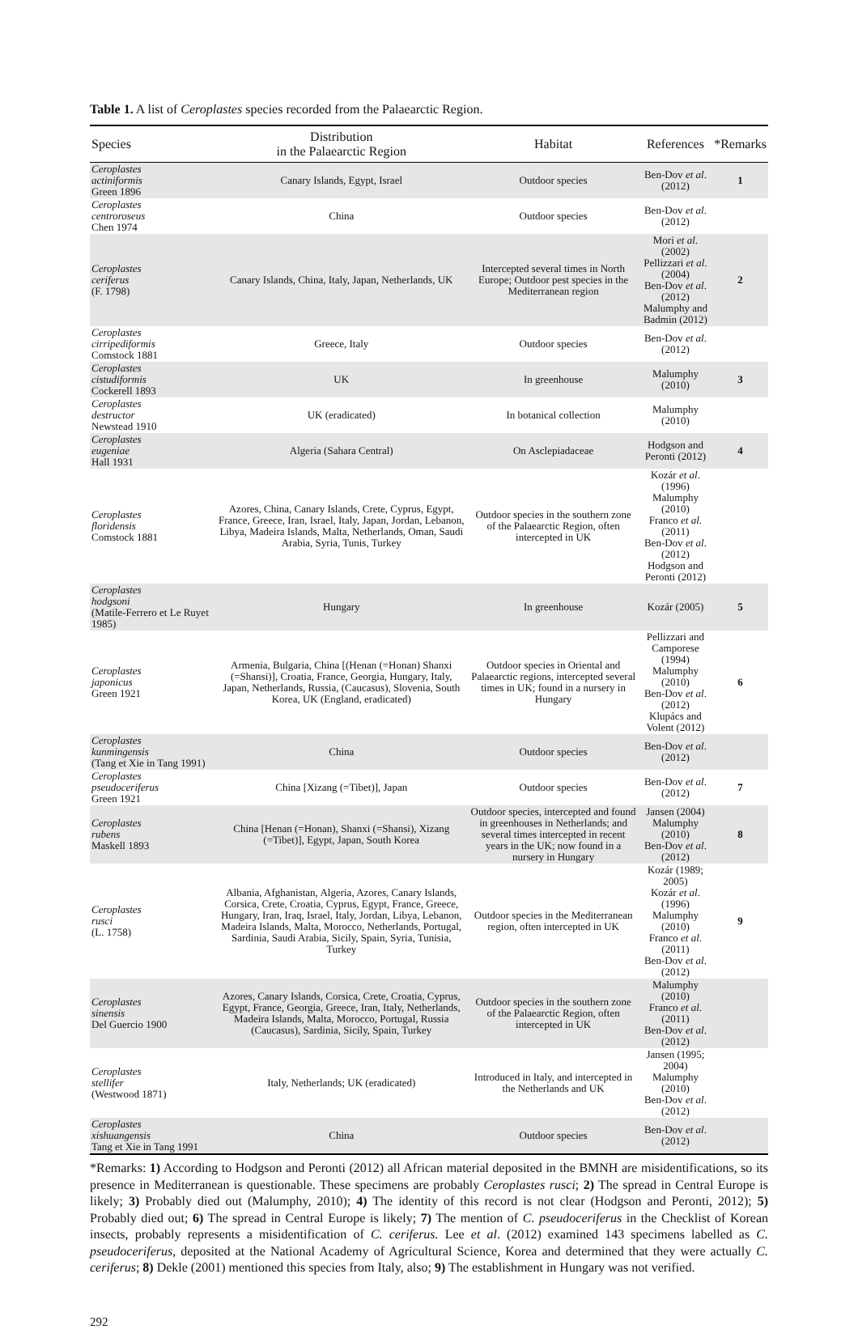Table 1. A list of Ceroplastes species recorded from the Palaearctic Region.
| Species | Distribution in the Palaearctic Region | Habitat | References | *Remarks |
| --- | --- | --- | --- | --- |
| Ceroplastes actiniformis Green 1896 | Canary Islands, Egypt, Israel | Outdoor species | Ben-Dov et al . (2012) | 1 |
| Ceroplastes centroroseus Chen 1974 | China | Outdoor species | Ben-Dov et al . (2012) | |
| Ceroplastes ceriferus (F. 1798) | Canary Islands, China, Italy, Japan, Netherlands, UK | Intercepted several times in North Europe; Outdoor pest species in the Mediterranean region | Mori et al . (2002) Pellizzari et al . (2004) Ben-Dov et al . (2012) Malumphy and Badmin (2012) | 2 |
| Ceroplastes cirripediformis Comstock 1881 | Greece, Italy | Outdoor species | Ben-Dov et al . (2012) | |
| Ceroplastes cistudiformis Cockerell 1893 | UK | In greenhouse | Malumphy (2010) | 3 |
| Ceroplastes destructor Newstead 1910 | UK (eradicated) | In botanical collection | Malumphy (2010) | |
| Ceroplastes eugeniae Hall 1931 | Algeria (Sahara Central) | On Asclepiadaceae | Hodgson and Peronti (2012) | 4 |
| Ceroplastes floridensis Comstock 1881 | Azores, China, Canary Islands, Crete, Cyprus, Egypt, France, Greece, Iran, Israel, Italy, Japan, Jordan, Lebanon, Libya, Madeira Islands, Malta, Netherlands, Oman, Saudi Arabia, Syria, Tunis, Turkey | Outdoor species in the southern zone of the Palaearctic Region, often intercepted in UK | Kozár et al . (1996) Malumphy (2010) Franco et al . (2011) Ben-Dov et al . (2012) Hodgson and Peronti (2012) | |
| Ceroplastes hodgsoni (Matile-Ferrero et Le Ruyet 1985) | Hungary | In greenhouse | Kozár (2005) | 5 |
| Ceroplastes japonicus Green 1921 | Armenia, Bulgaria, China [(Henan (=Honan) Shanxi (=Shansi)], Croatia, France, Georgia, Hungary, Italy, Japan, Netherlands, Russia, (Caucasus), Slovenia, South Korea, UK (England, eradicated) | Outdoor species in Oriental and Palaearctic regions, intercepted several times in UK; found in a nursery in Hungary | Pellizzari and Camporese (1994) Malumphy (2010) Ben-Dov et al . (2012) Klupács and Volent (2012) | 6 |
| Ceroplastes kunmingensis (Tang et Xie in Tang 1991) | China | Outdoor species | Ben-Dov et al . (2012) | |
| Ceroplastes pseudoceriferus Green 1921 | China [Xizang (=Tibet)], Japan | Outdoor species | Ben-Dov et al . (2012) | 7 |
| Ceroplastes rubens Maskell 1893 | China [Henan (=Honan), Shanxi (=Shansi), Xizang (=Tibet)], Egypt, Japan, South Korea | Outdoor species, intercepted and found in greenhouses in Netherlands; and several times intercepted in recent years in the UK; now found in a nursery in Hungary | Jansen (2004) Malumphy (2010) Ben-Dov et al . (2012) | 8 |
| Ceroplastes rusci (L. 1758) | Albania, Afghanistan, Algeria, Azores, Canary Islands, Corsica, Crete, Croatia, Cyprus, Egypt, France, Greece, Hungary, Iran, Iraq, Israel, Italy, Jordan, Libya, Lebanon, Madeira Islands, Malta, Morocco, Netherlands, Portugal, Sardinia, Saudi Arabia, Sicily, Spain, Syria, Tunisia, Turkey | Outdoor species in the Mediterranean region, often intercepted in UK | Kozár (1989; 2005) Kozár et al . (1996) Malumphy (2010) Franco et al . (2011) Ben-Dov et al . (2012) | 9 |
| Ceroplastes sinensis Del Guercio 1900 | Azores, Canary Islands, Corsica, Crete, Croatia, Cyprus, Egypt, France, Georgia, Greece, Iran, Italy, Netherlands, Madeira Islands, Malta, Morocco, Portugal, Russia (Caucasus), Sardinia, Sicily, Spain, Turkey | Outdoor species in the southern zone of the Palaearctic Region, often intercepted in UK | Malumphy (2010) Franco et al . (2011) Ben-Dov et al . (2012) | |
| Ceroplastes stellifer (Westwood 1871) | Italy, Netherlands; UK (eradicated) | Introduced in Italy, and intercepted in the Netherlands and UK | Jansen (1995; 2004) Malumphy (2010) Ben-Dov et al . (2012) | |
| Ceroplastes xishuangensis Tang et Xie in Tang 1991 | China | Outdoor species | Ben-Dov et al . (2012) | |
*Remarks: 1) According to Hodgson and Peronti (2012) all African material deposited in the BMNH are misidentifications, so its presence in Mediterranean is questionable. These specimens are probably Ceroplastes rusci; 2) The spread in Central Europe is likely; 3) Probably died out (Malumphy, 2010); 4) The identity of this record is not clear (Hodgson and Peronti, 2012); 5) Probably died out; 6) The spread in Central Europe is likely; 7) The mention of C. pseudoceriferus in the Checklist of Korean insects, probably represents a misidentification of C. ceriferus. Lee et al. (2012) examined 143 specimens labelled as C. pseudoceriferus, deposited at the National Academy of Agricultural Science, Korea and determined that they were actually C. ceriferus; 8) Dekle (2001) mentioned this species from Italy, also; 9) The establishment in Hungary was not verified.
292